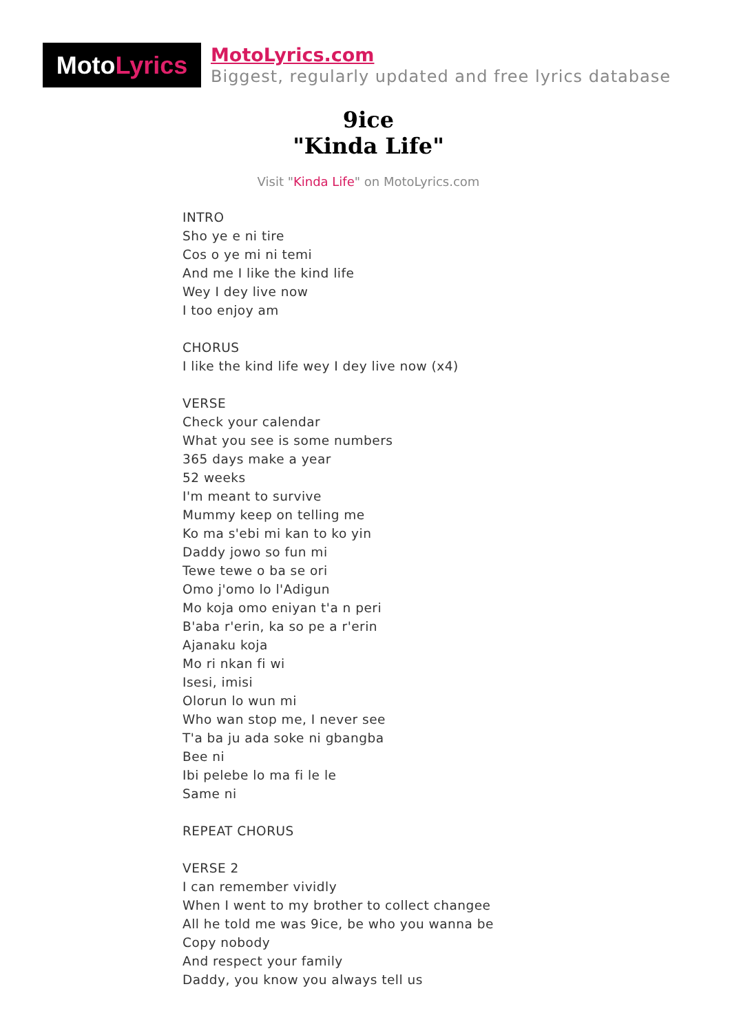Moto Lyrics
MotoLyrics.com
Biggest, regularly updated and free lyrics database
9ice
"Kinda Life"
Visit "Kinda Life" on MotoLyrics.com
INTRO
Sho ye e ni tire
Cos o ye mi ni temi
And me I like the kind life
Wey I dey live now
I too enjoy am
CHORUS
I like the kind life wey I dey live now (x4)
VERSE
Check your calendar
What you see is some numbers
365 days make a year
52 weeks
I'm meant to survive
Mummy keep on telling me
Ko ma s'ebi mi kan to ko yin
Daddy jowo so fun mi
Tewe tewe o ba se ori
Omo j'omo lo l'Adigun
Mo koja omo eniyan t'a n peri
B'aba r'erin, ka so pe a r'erin
Ajanaku koja
Mo ri nkan fi wi
Isesi, imisi
Olorun lo wun mi
Who wan stop me, I never see
T'a ba ju ada soke ni gbangba
Bee ni
Ibi pelebe lo ma fi le le
Same ni
REPEAT CHORUS
VERSE 2
I can remember vividly
When I went to my brother to collect changee
All he told me was 9ice, be who you wanna be
Copy nobody
And respect your family
Daddy, you know you always tell us